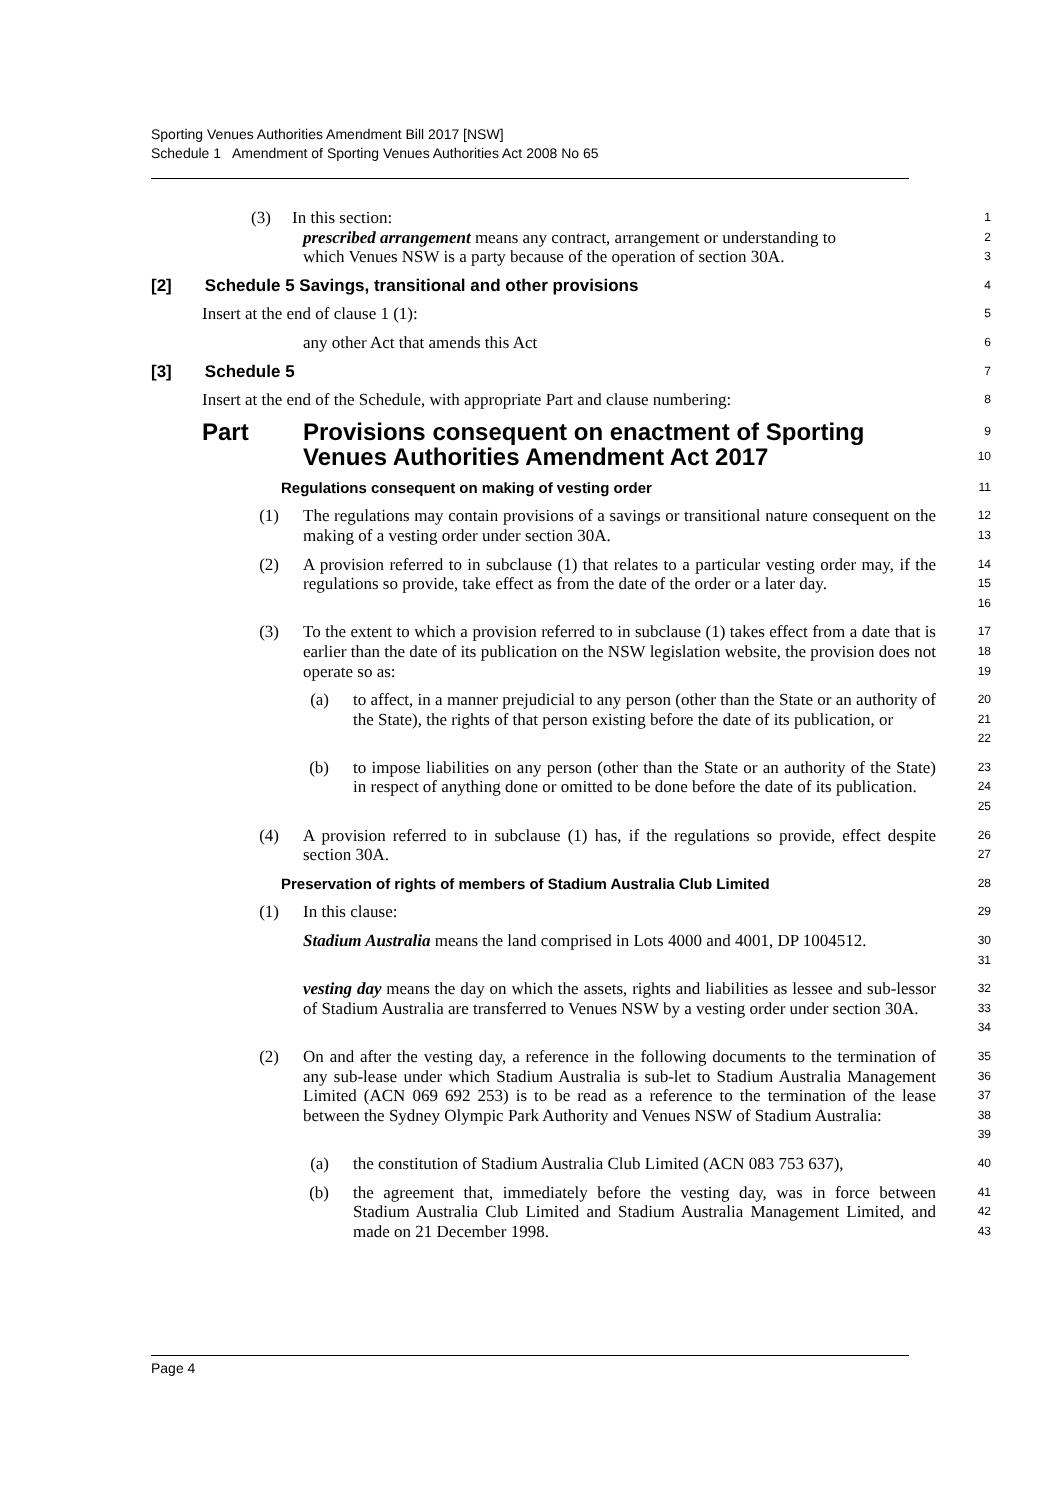Sporting Venues Authorities Amendment Bill 2017 [NSW]
Schedule 1 Amendment of Sporting Venues Authorities Act 2008 No 65
(3) In this section:
prescribed arrangement means any contract, arrangement or understanding to
which Venues NSW is a party because of the operation of section 30A.
1
2
3
[2] Schedule 5 Savings, transitional and other provisions
4
Insert at the end of clause 1 (1):
5
any other Act that amends this Act
6
[3] Schedule 5
7
Insert at the end of the Schedule, with appropriate Part and clause numbering:
8
Part Provisions consequent on enactment of Sporting Venues Authorities Amendment Act 2017
9
10
Regulations consequent on making of vesting order
11
(1) The regulations may contain provisions of a savings or transitional nature consequent on the making of a vesting order under section 30A.
12
13
(2) A provision referred to in subclause (1) that relates to a particular vesting order may, if the regulations so provide, take effect as from the date of the order or a later day.
14
15
16
(3) To the extent to which a provision referred to in subclause (1) takes effect from a date that is earlier than the date of its publication on the NSW legislation website, the provision does not operate so as:
17
18
19
(a) to affect, in a manner prejudicial to any person (other than the State or an authority of the State), the rights of that person existing before the date of its publication, or
20
21
22
(b) to impose liabilities on any person (other than the State or an authority of the State) in respect of anything done or omitted to be done before the date of its publication.
23
24
25
(4) A provision referred to in subclause (1) has, if the regulations so provide, effect despite section 30A.
26
27
Preservation of rights of members of Stadium Australia Club Limited
28
(1) In this clause:
29
Stadium Australia means the land comprised in Lots 4000 and 4001, DP 1004512.
30
31
vesting day means the day on which the assets, rights and liabilities as lessee and sub-lessor of Stadium Australia are transferred to Venues NSW by a vesting order under section 30A.
32
33
34
(2) On and after the vesting day, a reference in the following documents to the termination of any sub-lease under which Stadium Australia is sub-let to Stadium Australia Management Limited (ACN 069 692 253) is to be read as a reference to the termination of the lease between the Sydney Olympic Park Authority and Venues NSW of Stadium Australia:
35
36
37
38
39
(a) the constitution of Stadium Australia Club Limited (ACN 083 753 637),
40
(b) the agreement that, immediately before the vesting day, was in force between Stadium Australia Club Limited and Stadium Australia Management Limited, and made on 21 December 1998.
41
42
43
Page 4